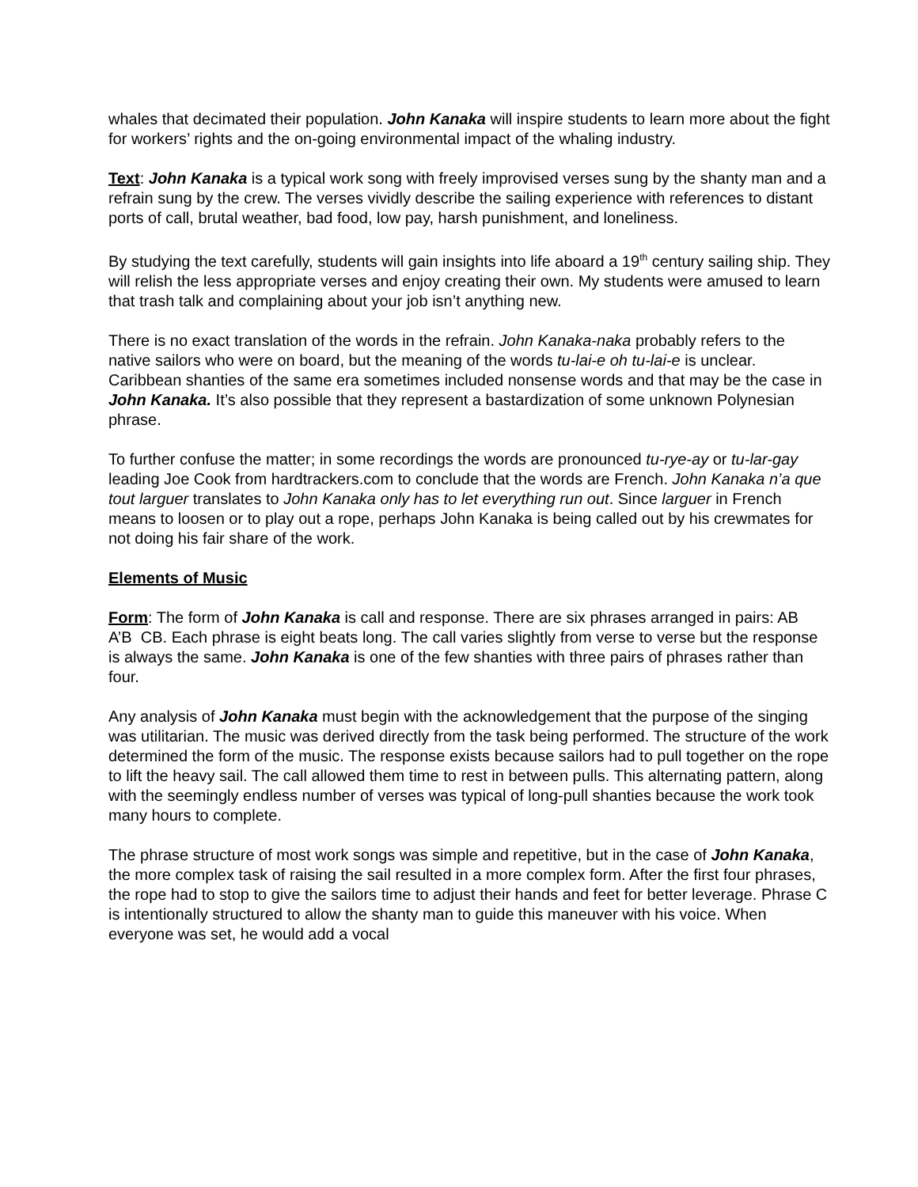whales that decimated their population. John Kanaka will inspire students to learn more about the fight for workers’ rights and the on-going environmental impact of the whaling industry.
Text: John Kanaka is a typical work song with freely improvised verses sung by the shanty man and a refrain sung by the crew. The verses vividly describe the sailing experience with references to distant ports of call, brutal weather, bad food, low pay, harsh punishment, and loneliness.
By studying the text carefully, students will gain insights into life aboard a 19<sup>th</sup> century sailing ship. They will relish the less appropriate verses and enjoy creating their own. My students were amused to learn that trash talk and complaining about your job isn’t anything new.
There is no exact translation of the words in the refrain. John Kanaka-naka probably refers to the native sailors who were on board, but the meaning of the words tu-lai-e oh tu-lai-e is unclear. Caribbean shanties of the same era sometimes included nonsense words and that may be the case in John Kanaka. It’s also possible that they represent a bastardization of some unknown Polynesian phrase.
To further confuse the matter; in some recordings the words are pronounced tu-rye-ay or tu-lar-gay leading Joe Cook from hardtrackers.com to conclude that the words are French. John Kanaka n’a que tout larguer translates to John Kanaka only has to let everything run out. Since larguer in French means to loosen or to play out a rope, perhaps John Kanaka is being called out by his crewmates for not doing his fair share of the work.
Elements of Music
Form: The form of John Kanaka is call and response. There are six phrases arranged in pairs: AB A’B CB. Each phrase is eight beats long. The call varies slightly from verse to verse but the response is always the same. John Kanaka is one of the few shanties with three pairs of phrases rather than four.
Any analysis of John Kanaka must begin with the acknowledgement that the purpose of the singing was utilitarian. The music was derived directly from the task being performed. The structure of the work determined the form of the music. The response exists because sailors had to pull together on the rope to lift the heavy sail. The call allowed them time to rest in between pulls. This alternating pattern, along with the seemingly endless number of verses was typical of long-pull shanties because the work took many hours to complete.
The phrase structure of most work songs was simple and repetitive, but in the case of John Kanaka, the more complex task of raising the sail resulted in a more complex form. After the first four phrases, the rope had to stop to give the sailors time to adjust their hands and feet for better leverage. Phrase C is intentionally structured to allow the shanty man to guide this maneuver with his voice. When everyone was set, he would add a vocal